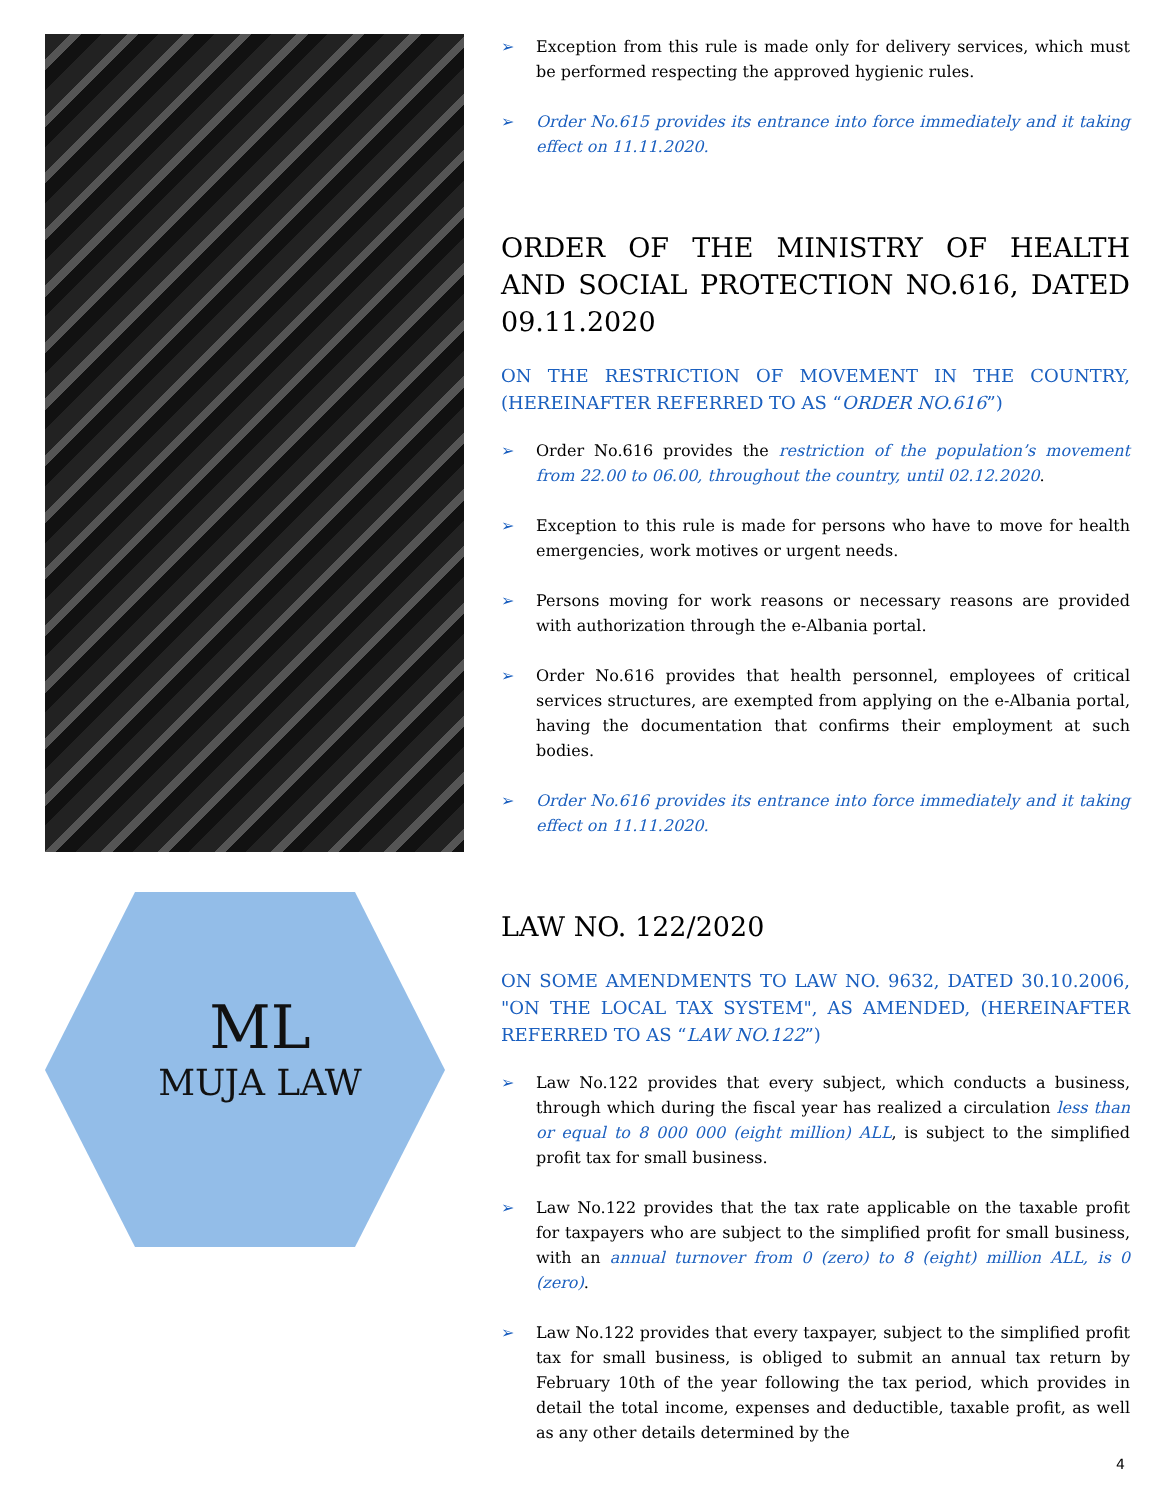ML
MUJA LAW
➢ Exception from this rule is made only for delivery services, which must be performed respecting the approved hygienic rules.
➢ Order No.615 provides its entrance into force immediately and it taking effect on 11.11.2020.
ORDER OF THE MINISTRY OF HEALTH AND SOCIAL PROTECTION NO.616, DATED 09.11.2020
ON THE RESTRICTION OF MOVEMENT IN THE COUNTRY, (HEREINAFTER REFERRED TO AS “ORDER NO.616”)
➢ Order No.616 provides the restriction of the population’s movement from 22.00 to 06.00, throughout the country, until 02.12.2020.
➢ Exception to this rule is made for persons who have to move for health emergencies, work motives or urgent needs.
➢ Persons moving for work reasons or necessary reasons are provided with authorization through the e-Albania portal.
➢ Order No.616 provides that health personnel, employees of critical services structures, are exempted from applying on the e-Albania portal, having the documentation that confirms their employment at such bodies.
➢ Order No.616 provides its entrance into force immediately and it taking effect on 11.11.2020.
LAW NO. 122/2020
ON SOME AMENDMENTS TO LAW NO. 9632, DATED 30.10.2006, "ON THE LOCAL TAX SYSTEM", AS AMENDED, (HEREINAFTER REFERRED TO AS “LAW NO.122”)
➢ Law No.122 provides that every subject, which conducts a business, through which during the fiscal year has realized a circulation less than or equal to 8 000 000 (eight million) ALL, is subject to the simplified profit tax for small business.
➢ Law No.122 provides that the tax rate applicable on the taxable profit for taxpayers who are subject to the simplified profit for small business, with an annual turnover from 0 (zero) to 8 (eight) million ALL, is 0 (zero).
➢ Law No.122 provides that every taxpayer, subject to the simplified profit tax for small business, is obliged to submit an annual tax return by February 10th of the year following the tax period, which provides in detail the total income, expenses and deductible, taxable profit, as well as any other details determined by the
4